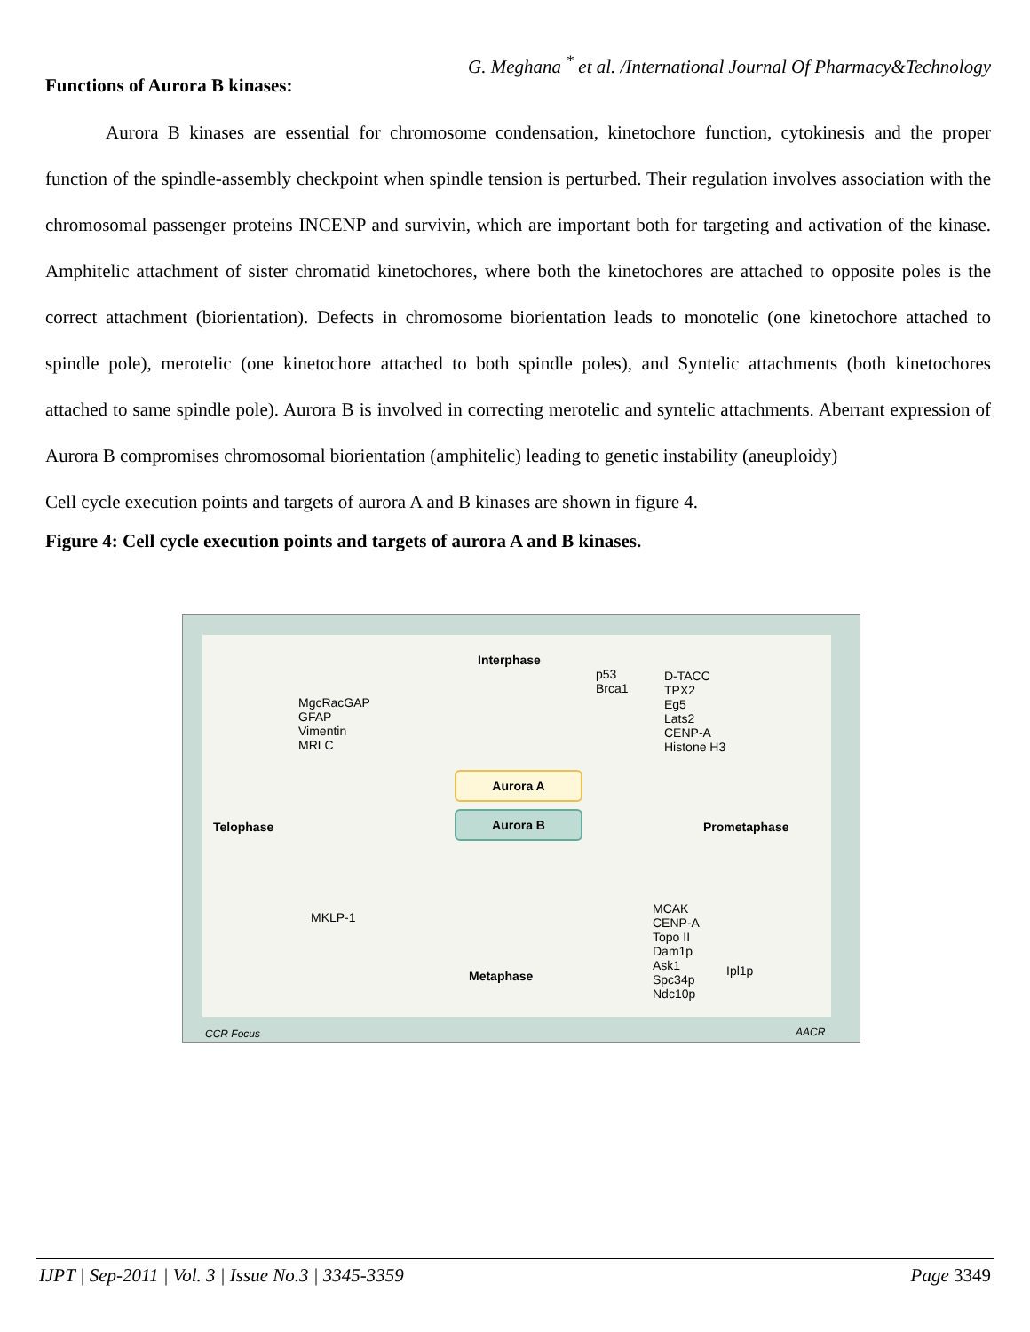G. Meghana <sup>*</sup> et al. /International Journal Of Pharmacy&Technology
Functions of Aurora B kinases:
Aurora B kinases are essential for chromosome condensation, kinetochore function, cytokinesis and the proper function of the spindle-assembly checkpoint when spindle tension is perturbed. Their regulation involves association with the chromosomal passenger proteins INCENP and survivin, which are important both for targeting and activation of the kinase. Amphitelic attachment of sister chromatid kinetochores, where both the kinetochores are attached to opposite poles is the correct attachment (biorientation). Defects in chromosome biorientation leads to monotelic (one kinetochore attached to spindle pole), merotelic (one kinetochore attached to both spindle poles), and Syntelic attachments (both kinetochores attached to same spindle pole). Aurora B is involved in correcting merotelic and syntelic attachments. Aberrant expression of Aurora B compromises chromosomal biorientation (amphitelic) leading to genetic instability (aneuploidy)
Cell cycle execution points and targets of aurora A and B kinases are shown in figure 4.
Figure 4: Cell cycle execution points and targets of aurora A and B kinases.
Interphase
p53
Brca1
D-TACC
TPX2
Eg5
Lats2
CENP-A
Histone H3
MgcRacGAP
GFAP
Vimentin
MRLC
Aurora A
Aurora B
Telophase Prometaphase
MKLP-1
MCAK
CENP-A
Topo II
Dam1p
Ask1
Spc34p
Ndc10p
Ipl1p
Metaphase
CCR Focus AACR
IJPT | Sep-2011 | Vol. 3 | Issue No.3 | 3345-3359 Page 3349